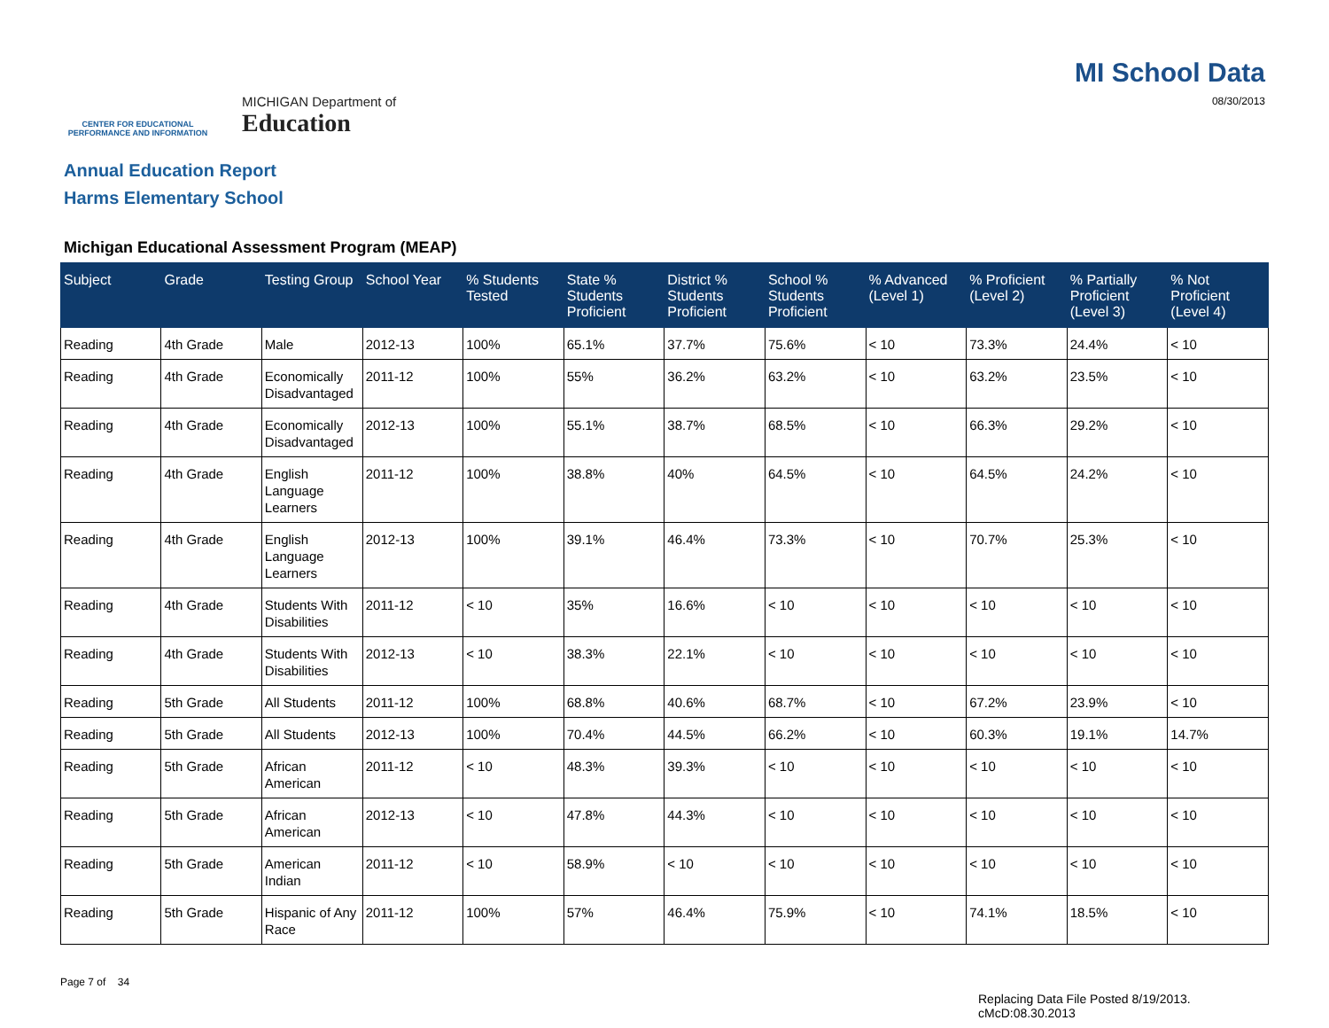CENTER FOR EDUCATIONAL PERFORMANCE AND INFORMATION
MICHIGAN Department of
Education
MI School Data
08/30/2013
Annual Education Report
Harms Elementary School
Michigan Educational Assessment Program (MEAP)
| Subject | Grade | Testing Group | School Year | % Students Tested | State % Students Proficient | District % Students Proficient | School % Students Proficient | % Advanced (Level 1) | % Proficient (Level 2) | % Partially Proficient (Level 3) | % Not Proficient (Level 4) |
| --- | --- | --- | --- | --- | --- | --- | --- | --- | --- | --- | --- |
| Reading | 4th Grade | Male | 2012-13 | 100% | 65.1% | 37.7% | 75.6% | < 10 | 73.3% | 24.4% | < 10 |
| Reading | 4th Grade | Economically Disadvantaged | 2011-12 | 100% | 55% | 36.2% | 63.2% | < 10 | 63.2% | 23.5% | < 10 |
| Reading | 4th Grade | Economically Disadvantaged | 2012-13 | 100% | 55.1% | 38.7% | 68.5% | < 10 | 66.3% | 29.2% | < 10 |
| Reading | 4th Grade | English Language Learners | 2011-12 | 100% | 38.8% | 40% | 64.5% | < 10 | 64.5% | 24.2% | < 10 |
| Reading | 4th Grade | English Language Learners | 2012-13 | 100% | 39.1% | 46.4% | 73.3% | < 10 | 70.7% | 25.3% | < 10 |
| Reading | 4th Grade | Students With Disabilities | 2011-12 | < 10 | 35% | 16.6% | < 10 | < 10 | < 10 | < 10 | < 10 |
| Reading | 4th Grade | Students With Disabilities | 2012-13 | < 10 | 38.3% | 22.1% | < 10 | < 10 | < 10 | < 10 | < 10 |
| Reading | 5th Grade | All Students | 2011-12 | 100% | 68.8% | 40.6% | 68.7% | < 10 | 67.2% | 23.9% | < 10 |
| Reading | 5th Grade | All Students | 2012-13 | 100% | 70.4% | 44.5% | 66.2% | < 10 | 60.3% | 19.1% | 14.7% |
| Reading | 5th Grade | African American | 2011-12 | < 10 | 48.3% | 39.3% | < 10 | < 10 | < 10 | < 10 | < 10 |
| Reading | 5th Grade | African American | 2012-13 | < 10 | 47.8% | 44.3% | < 10 | < 10 | < 10 | < 10 | < 10 |
| Reading | 5th Grade | American Indian | 2011-12 | < 10 | 58.9% | < 10 | < 10 | < 10 | < 10 | < 10 | < 10 |
| Reading | 5th Grade | Hispanic of Any Race | 2011-12 | 100% | 57% | 46.4% | 75.9% | < 10 | 74.1% | 18.5% | < 10 |
Page 7 of 34
Replacing Data File Posted 8/19/2013.
cMcD:08.30.2013